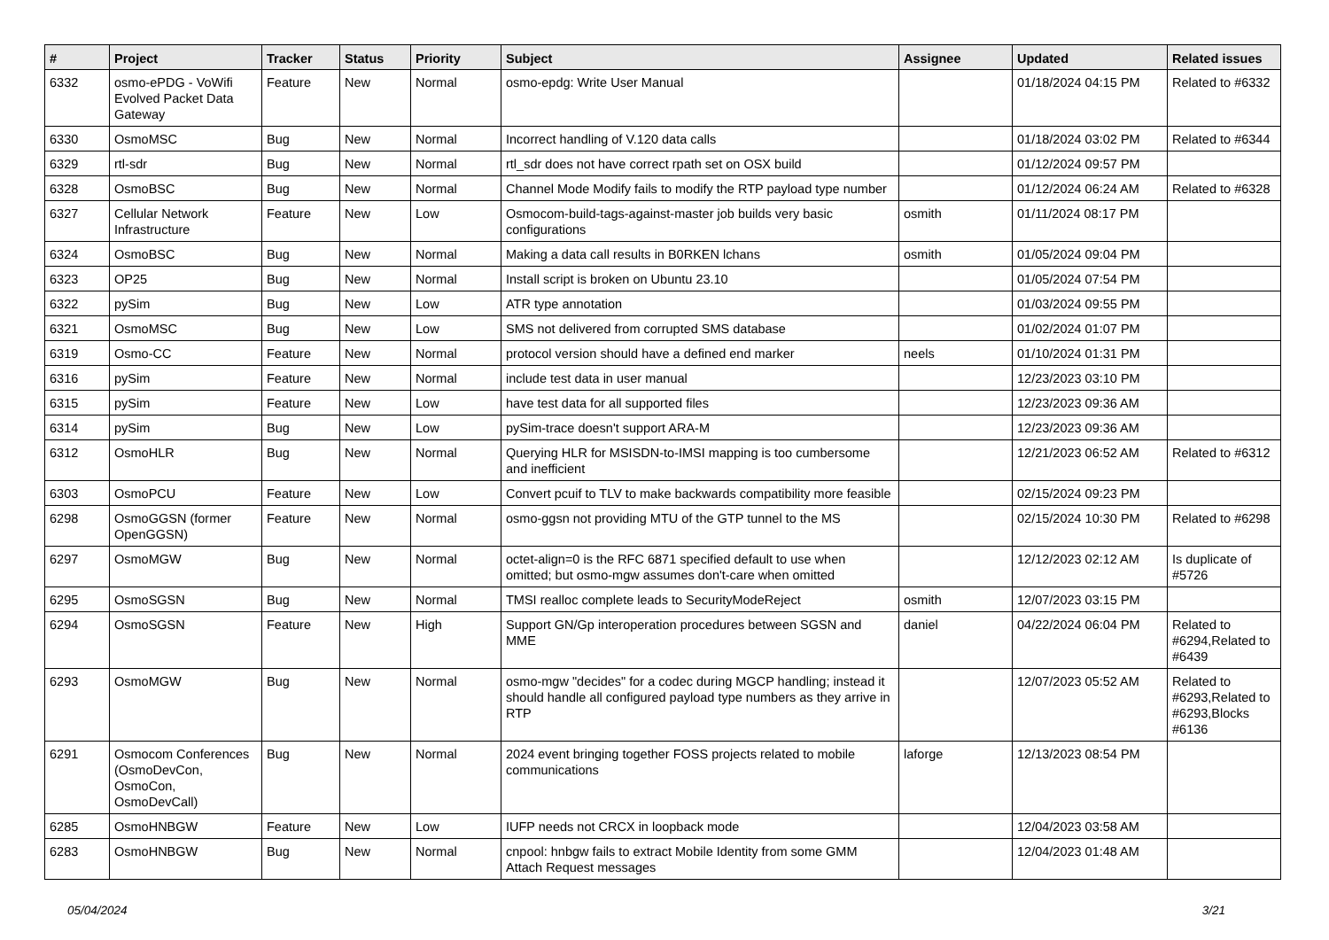| # | Project | Tracker | Status | Priority | Subject | Assignee | Updated | Related issues |
| --- | --- | --- | --- | --- | --- | --- | --- | --- |
| 6332 | osmo-ePDG - VoWifi Evolved Packet Data Gateway | Feature | New | Normal | osmo-epdg: Write User Manual | | 01/18/2024 04:15 PM | Related to #6332 |
| 6330 | OsmoMSC | Bug | New | Normal | Incorrect handling of V.120 data calls | | 01/18/2024 03:02 PM | Related to #6344 |
| 6329 | rtl-sdr | Bug | New | Normal | rtl_sdr does not have correct rpath set on OSX build | | 01/12/2024 09:57 PM | |
| 6328 | OsmoBSC | Bug | New | Normal | Channel Mode Modify fails to modify the RTP payload type number | | 01/12/2024 06:24 AM | Related to #6328 |
| 6327 | Cellular Network Infrastructure | Feature | New | Low | Osmocom-build-tags-against-master job builds very basic configurations | osmith | 01/11/2024 08:17 PM | |
| 6324 | OsmoBSC | Bug | New | Normal | Making a data call results in B0RKEN lchans | osmith | 01/05/2024 09:04 PM | |
| 6323 | OP25 | Bug | New | Normal | Install script is broken on Ubuntu 23.10 | | 01/05/2024 07:54 PM | |
| 6322 | pySim | Bug | New | Low | ATR type annotation | | 01/03/2024 09:55 PM | |
| 6321 | OsmoMSC | Bug | New | Low | SMS not delivered from corrupted SMS database | | 01/02/2024 01:07 PM | |
| 6319 | Osmo-CC | Feature | New | Normal | protocol version should have a defined end marker | neels | 01/10/2024 01:31 PM | |
| 6316 | pySim | Feature | New | Normal | include test data in user manual | | 12/23/2023 03:10 PM | |
| 6315 | pySim | Feature | New | Low | have test data for all supported files | | 12/23/2023 09:36 AM | |
| 6314 | pySim | Bug | New | Low | pySim-trace doesn't support ARA-M | | 12/23/2023 09:36 AM | |
| 6312 | OsmoHLR | Bug | New | Normal | Querying HLR for MSISDN-to-IMSI mapping is too cumbersome and inefficient | | 12/21/2023 06:52 AM | Related to #6312 |
| 6303 | OsmoPCU | Feature | New | Low | Convert pcuif to TLV to make backwards compatibility more feasible | | 02/15/2024 09:23 PM | |
| 6298 | OsmoGGSN (former OpenGGSN) | Feature | New | Normal | osmo-ggsn not providing MTU of the GTP tunnel to the MS | | 02/15/2024 10:30 PM | Related to #6298 |
| 6297 | OsmoMGW | Bug | New | Normal | octet-align=0 is the RFC 6871 specified default to use when omitted; but osmo-mgw assumes don't-care when omitted | | 12/12/2023 02:12 AM | Is duplicate of #5726 |
| 6295 | OsmoSGSN | Bug | New | Normal | TMSI realloc complete leads to SecurityModeReject | osmith | 12/07/2023 03:15 PM | |
| 6294 | OsmoSGSN | Feature | New | High | Support GN/Gp interoperation procedures between SGSN and MME | daniel | 04/22/2024 06:04 PM | Related to #6294,Related to #6439 |
| 6293 | OsmoMGW | Bug | New | Normal | osmo-mgw "decides" for a codec during MGCP handling; instead it should handle all configured payload type numbers as they arrive in RTP | | 12/07/2023 05:52 AM | Related to #6293,Related to #6293,Blocks #6136 |
| 6291 | Osmocom Conferences (OsmoDevCon, OsmoCon, OsmoDevCall) | Bug | New | Normal | 2024 event bringing together FOSS projects related to mobile communications | laforge | 12/13/2023 08:54 PM | |
| 6285 | OsmoHNBGW | Feature | New | Low | IUFP needs not CRCX in loopback mode | | 12/04/2023 03:58 AM | |
| 6283 | OsmoHNBGW | Bug | New | Normal | cnpool: hnbgw fails to extract Mobile Identity from some GMM Attach Request messages | | 12/04/2023 01:48 AM | |
05/04/2024 3/21